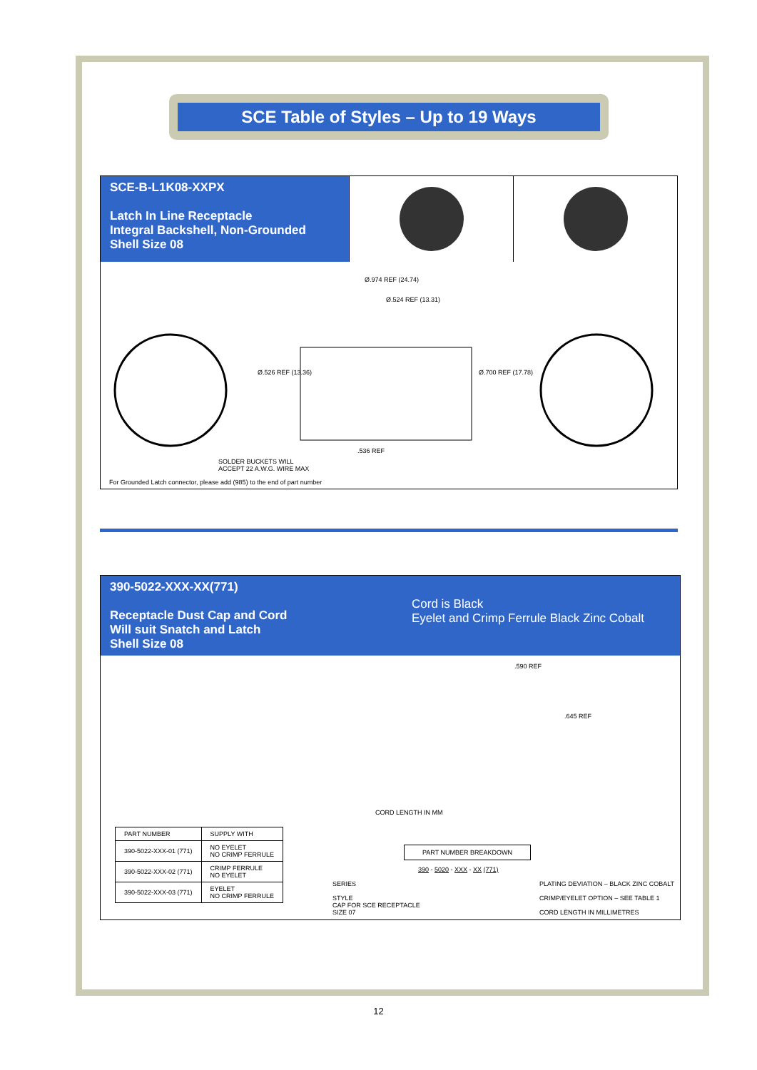SCE Table of Styles – Up to 19 Ways
SCE-B-L1K08-XXPX
Latch In Line Receptacle
Integral Backshell, Non-Grounded
Shell Size 08
Ø.974 REF (24.74)
Ø.524 REF (13.31)
Ø.526 REF (13.36) Ø.700 REF (17.78)
.536 REF
SOLDER BUCKETS WILL
ACCEPT 22 A.W.G. WIRE MAX
For Grounded Latch connector, please add (985) to the end of part number
390-5022-XXX-XX(771)
Receptacle Dust Cap and Cord
Will suit Snatch and Latch
Shell Size 08
Cord is Black
Eyelet and Crimp Ferrule Black Zinc Cobalt
.590 REF
.645 REF
CORD LENGTH IN MM
| PART NUMBER | SUPPLY WITH |
| --- | --- |
| 390-5022-XXX-01 (771) | NO EYELET NO CRIMP FERRULE |
| 390-5022-XXX-02 (771) | CRIMP FERRULE NO EYELET |
| 390-5022-XXX-03 (771) | EYELET NO CRIMP FERRULE |
PART NUMBER BREAKDOWN
390 - 5020 - XXX - XX (771)
SERIES
STYLE
CAP FOR SCE RECEPTACLE
SIZE 07
PLATING DEVIATION – BLACK ZINC COBALT
CRIMP/EYELET OPTION – SEE TABLE 1
CORD LENGTH IN MILLIMETRES
12